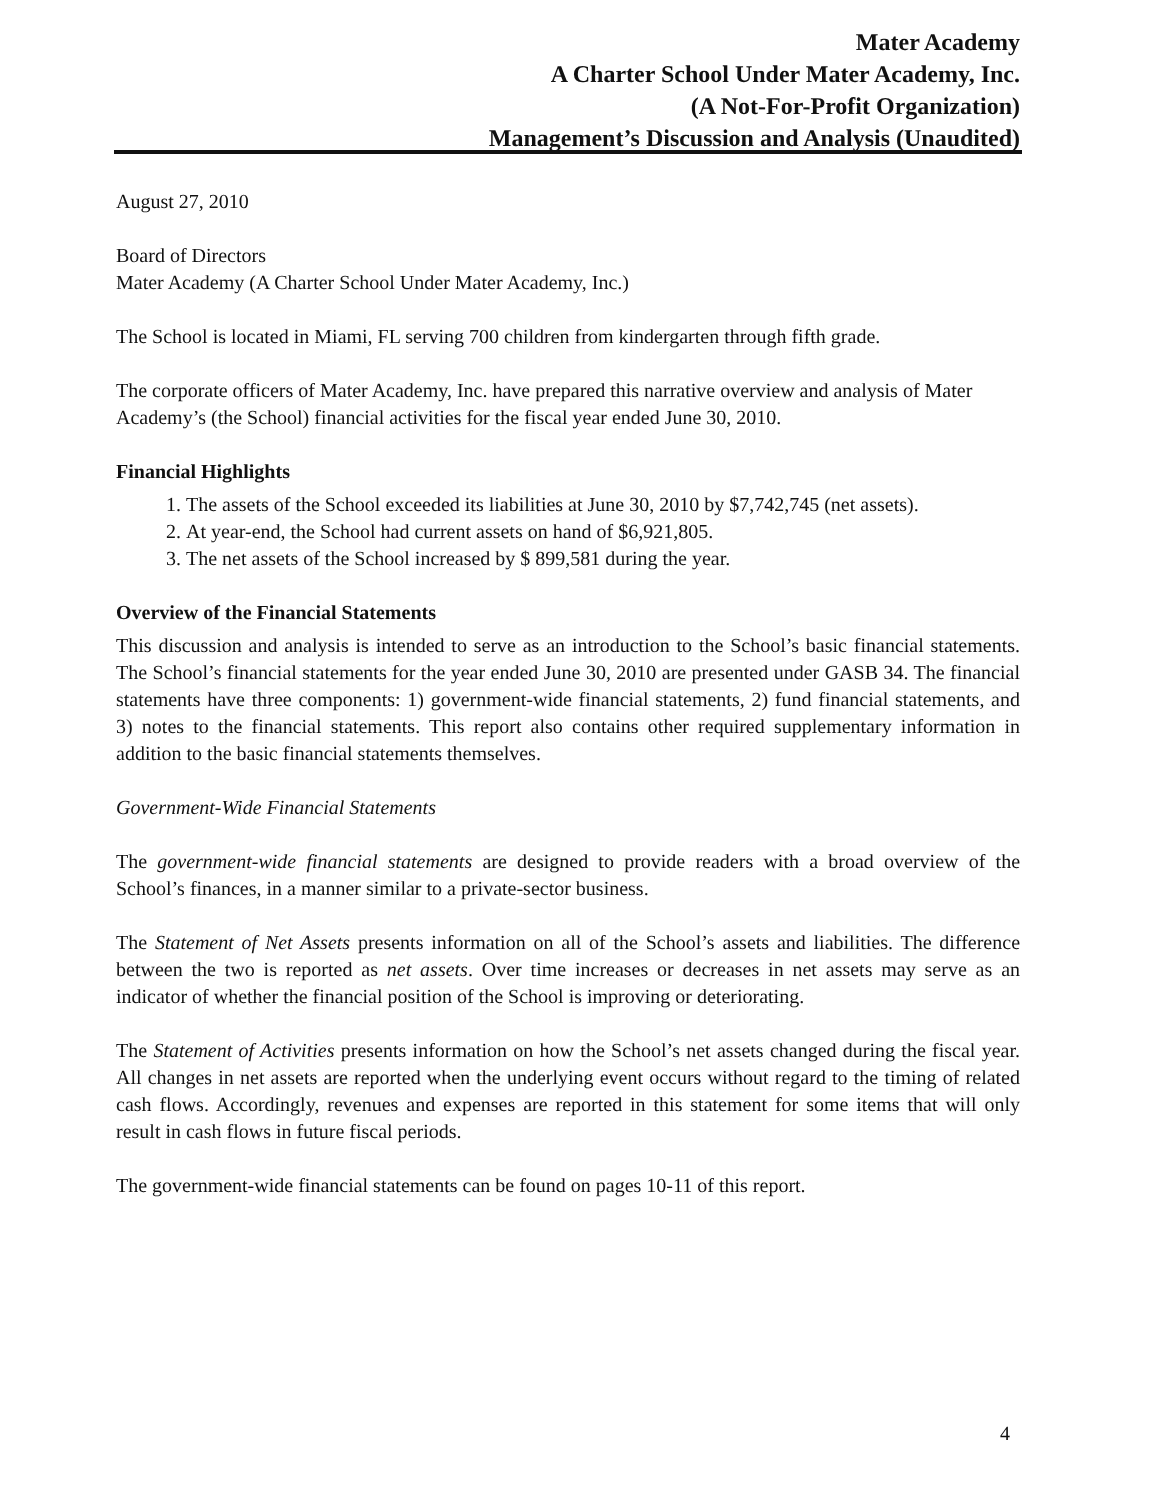Mater Academy
A Charter School Under Mater Academy, Inc.
(A Not-For-Profit Organization)
Management’s Discussion and Analysis (Unaudited)
August 27, 2010
Board of Directors
Mater Academy (A Charter School Under Mater Academy, Inc.)
The School is located in Miami, FL serving 700 children from kindergarten through fifth grade.
The corporate officers of Mater Academy, Inc. have prepared this narrative overview and analysis of Mater Academy’s (the School) financial activities for the fiscal year ended June 30, 2010.
Financial Highlights
1. The assets of the School exceeded its liabilities at June 30, 2010 by $7,742,745 (net assets).
2. At year-end, the School had current assets on hand of $6,921,805.
3. The net assets of the School increased by $ 899,581 during the year.
Overview of the Financial Statements
This discussion and analysis is intended to serve as an introduction to the School’s basic financial statements. The School’s financial statements for the year ended June 30, 2010 are presented under GASB 34. The financial statements have three components: 1) government-wide financial statements, 2) fund financial statements, and 3) notes to the financial statements. This report also contains other required supplementary information in addition to the basic financial statements themselves.
Government-Wide Financial Statements
The government-wide financial statements are designed to provide readers with a broad overview of the School’s finances, in a manner similar to a private-sector business.
The Statement of Net Assets presents information on all of the School’s assets and liabilities. The difference between the two is reported as net assets. Over time increases or decreases in net assets may serve as an indicator of whether the financial position of the School is improving or deteriorating.
The Statement of Activities presents information on how the School’s net assets changed during the fiscal year. All changes in net assets are reported when the underlying event occurs without regard to the timing of related cash flows. Accordingly, revenues and expenses are reported in this statement for some items that will only result in cash flows in future fiscal periods.
The government-wide financial statements can be found on pages 10-11 of this report.
4